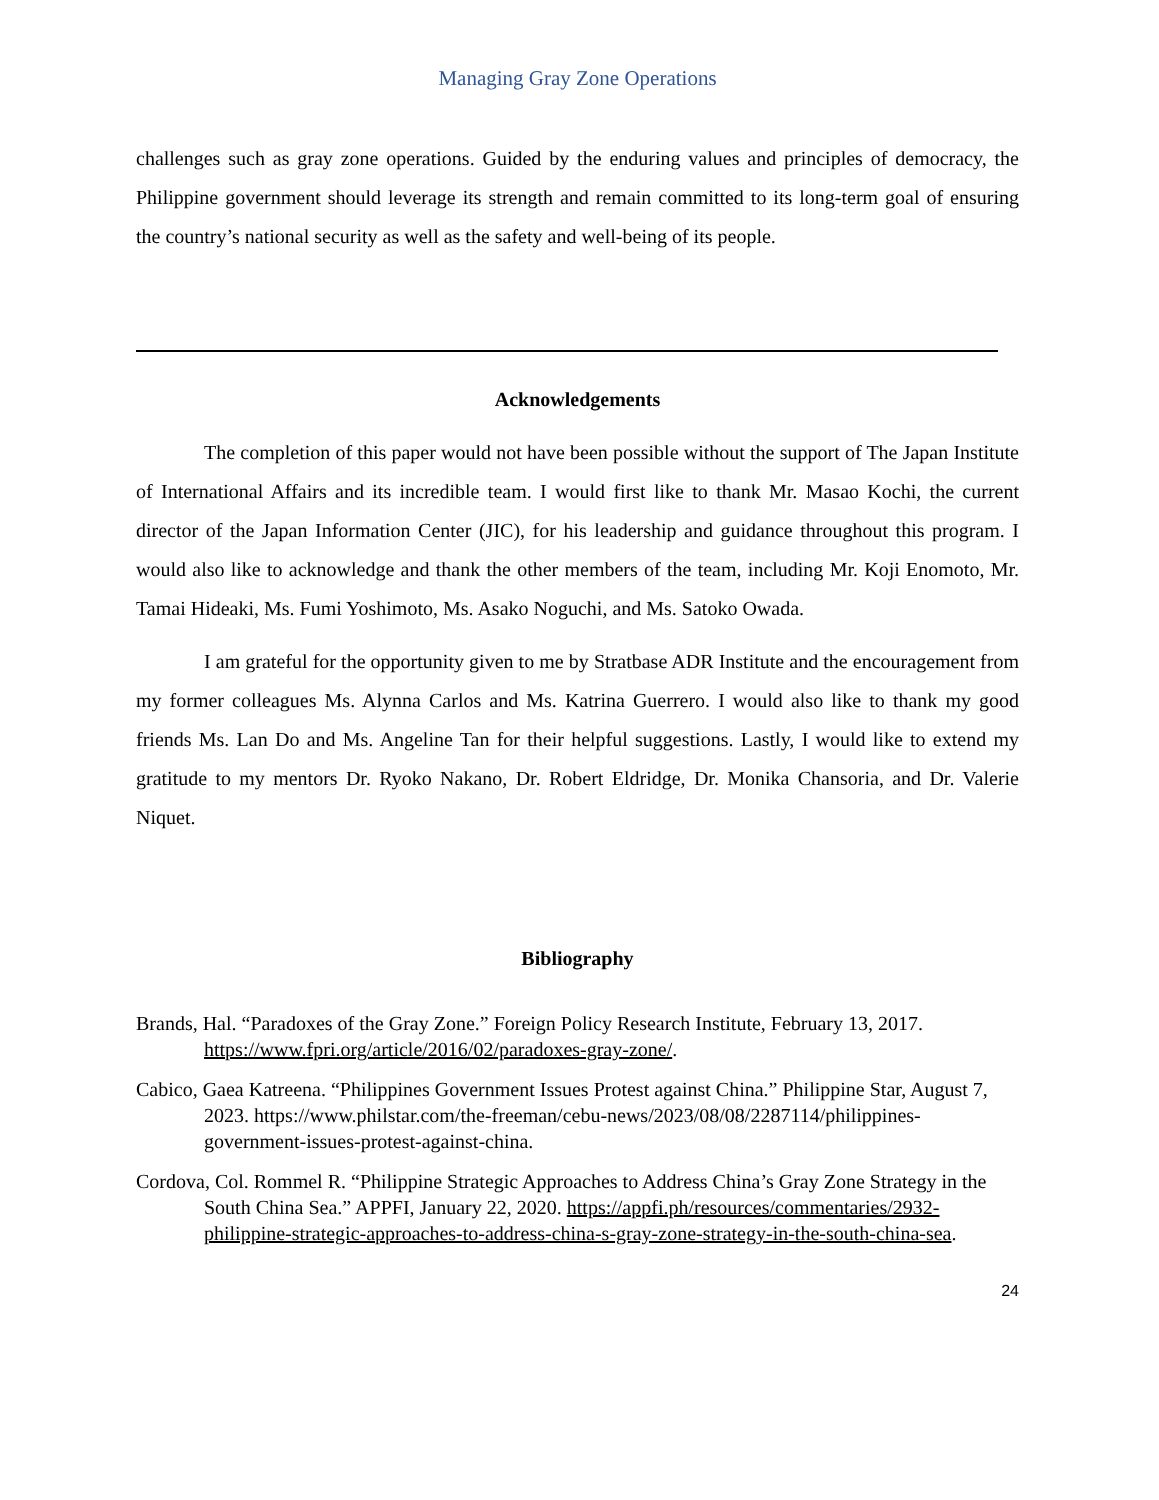Managing Gray Zone Operations
challenges such as gray zone operations. Guided by the enduring values and principles of democracy, the Philippine government should leverage its strength and remain committed to its long-term goal of ensuring the country’s national security as well as the safety and well-being of its people.
Acknowledgements
The completion of this paper would not have been possible without the support of The Japan Institute of International Affairs and its incredible team. I would first like to thank Mr. Masao Kochi, the current director of the Japan Information Center (JIC), for his leadership and guidance throughout this program. I would also like to acknowledge and thank the other members of the team, including Mr. Koji Enomoto, Mr. Tamai Hideaki, Ms. Fumi Yoshimoto, Ms. Asako Noguchi, and Ms. Satoko Owada.
I am grateful for the opportunity given to me by Stratbase ADR Institute and the encouragement from my former colleagues Ms. Alynna Carlos and Ms. Katrina Guerrero. I would also like to thank my good friends Ms. Lan Do and Ms. Angeline Tan for their helpful suggestions. Lastly, I would like to extend my gratitude to my mentors Dr. Ryoko Nakano, Dr. Robert Eldridge, Dr. Monika Chansoria, and Dr. Valerie Niquet.
Bibliography
Brands, Hal. “Paradoxes of the Gray Zone.” Foreign Policy Research Institute, February 13, 2017. https://www.fpri.org/article/2016/02/paradoxes-gray-zone/.
Cabico, Gaea Katreena. “Philippines Government Issues Protest against China.” Philippine Star, August 7, 2023. https://www.philstar.com/the-freeman/cebu-news/2023/08/08/2287114/philippines-government-issues-protest-against-china.
Cordova, Col. Rommel R. “Philippine Strategic Approaches to Address China’s Gray Zone Strategy in the South China Sea.” APPFI, January 22, 2020. https://appfi.ph/resources/commentaries/2932-philippine-strategic-approaches-to-address-china-s-gray-zone-strategy-in-the-south-china-sea.
24